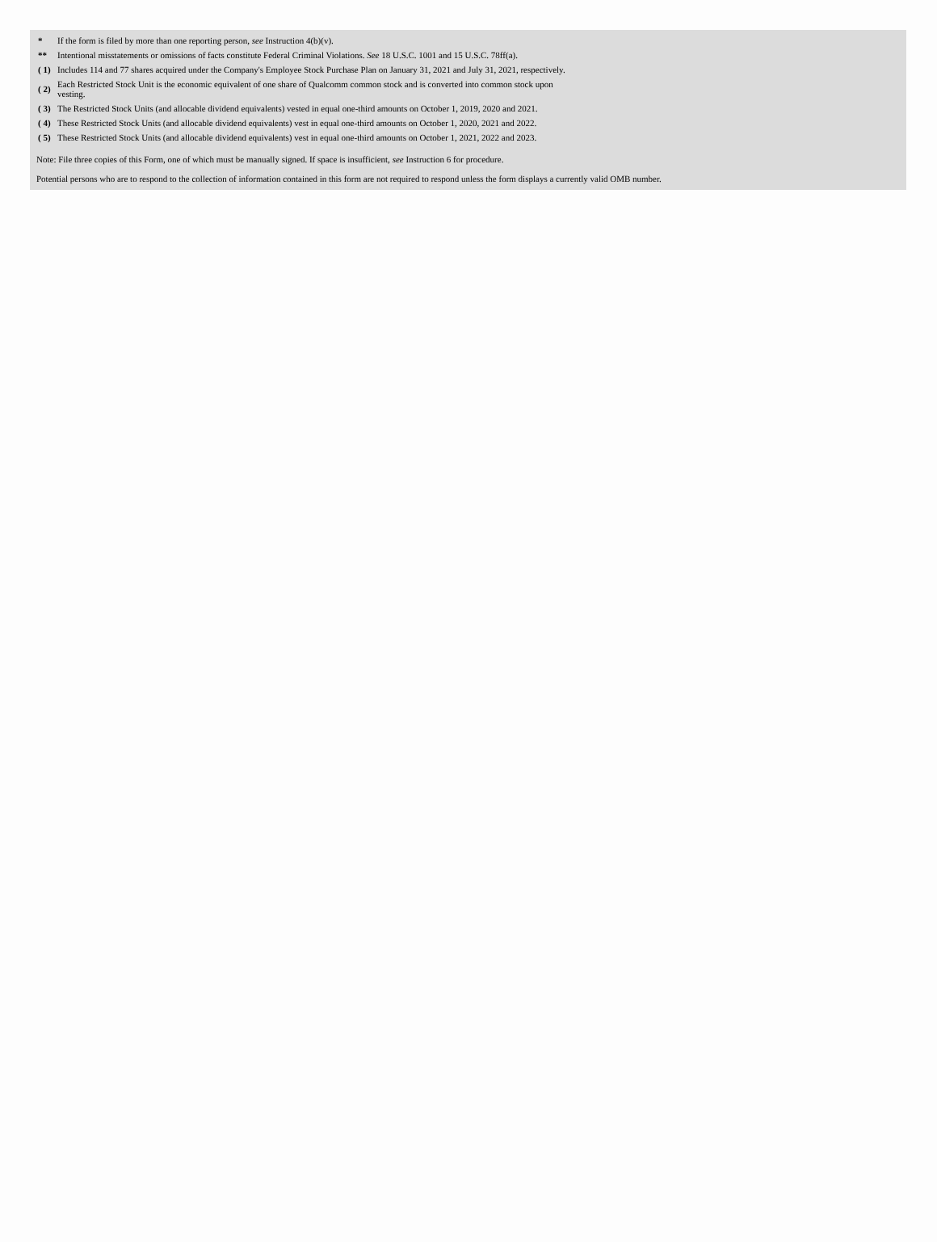| * | If the form is filed by more than one reporting person, see Instruction 4(b)(v). |
| ** | Intentional misstatements or omissions of facts constitute Federal Criminal Violations. See 18 U.S.C. 1001 and 15 U.S.C. 78ff(a). |
| ( 1) | Includes 114 and 77 shares acquired under the Company's Employee Stock Purchase Plan on January 31, 2021 and July 31, 2021, respectively. |
| ( 2) | Each Restricted Stock Unit is the economic equivalent of one share of Qualcomm common stock and is converted into common stock upon vesting. |
| ( 3) | The Restricted Stock Units (and allocable dividend equivalents) vested in equal one-third amounts on October 1, 2019, 2020 and 2021. |
| ( 4) | These Restricted Stock Units (and allocable dividend equivalents) vest in equal one-third amounts on October 1, 2020, 2021 and 2022. |
| ( 5) | These Restricted Stock Units (and allocable dividend equivalents) vest in equal one-third amounts on October 1, 2021, 2022 and 2023. |
Note: File three copies of this Form, one of which must be manually signed. If space is insufficient, see Instruction 6 for procedure.
Potential persons who are to respond to the collection of information contained in this form are not required to respond unless the form displays a currently valid OMB number.